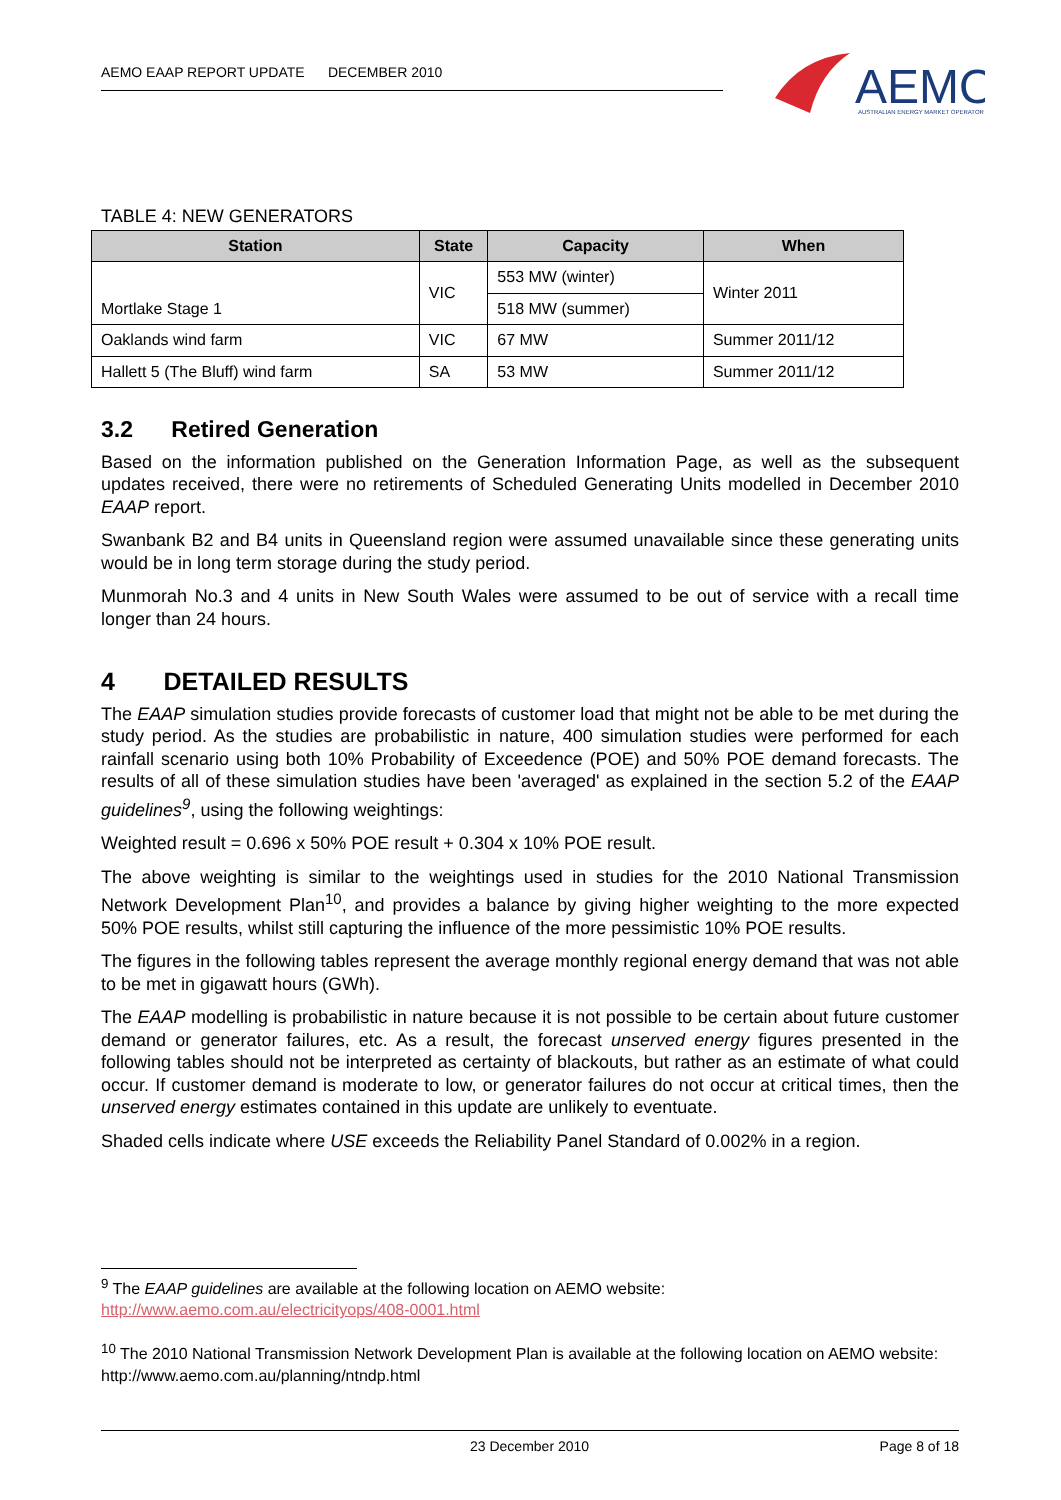AEMO EAAP REPORT UPDATE DECEMBER 2010
AEMO
AUSTRALIAN ENERGY MARKET OPERATOR
TABLE 4: NEW GENERATORS
| Station | State | Capacity | When |
| --- | --- | --- | --- |
| Mortlake Stage 1 | VIC | 553 MW (winter) | Winter 2011 |
| | | 518 MW (summer) | |
| Oaklands wind farm | VIC | 67 MW | Summer 2011/12 |
| Hallett 5 (The Bluff) wind farm | SA | 53 MW | Summer 2011/12 |
3.2 Retired Generation
Based on the information published on the Generation Information Page, as well as the subsequent updates received, there were no retirements of Scheduled Generating Units modelled in December 2010 EAAP report.
Swanbank B2 and B4 units in Queensland region were assumed unavailable since these generating units would be in long term storage during the study period.
Munmorah No.3 and 4 units in New South Wales were assumed to be out of service with a recall time longer than 24 hours.
4 DETAILED RESULTS
The EAAP simulation studies provide forecasts of customer load that might not be able to be met during the study period. As the studies are probabilistic in nature, 400 simulation studies were performed for each rainfall scenario using both 10% Probability of Exceedence (POE) and 50% POE demand forecasts. The results of all of these simulation studies have been 'averaged' as explained in the section 5.2 of the EAAP guidelines<sup>9</sup>, using the following weightings:
Weighted result = 0.696 x 50% POE result + 0.304 x 10% POE result.
The above weighting is similar to the weightings used in studies for the 2010 National Transmission Network Development Plan<sup>10</sup>, and provides a balance by giving higher weighting to the more expected 50% POE results, whilst still capturing the influence of the more pessimistic 10% POE results.
The figures in the following tables represent the average monthly regional energy demand that was not able to be met in gigawatt hours (GWh).
The EAAP modelling is probabilistic in nature because it is not possible to be certain about future customer demand or generator failures, etc. As a result, the forecast unserved energy figures presented in the following tables should not be interpreted as certainty of blackouts, but rather as an estimate of what could occur. If customer demand is moderate to low, or generator failures do not occur at critical times, then the unserved energy estimates contained in this update are unlikely to eventuate.
Shaded cells indicate where USE exceeds the Reliability Panel Standard of 0.002% in a region.
<sup>9</sup> The EAAP guidelines are available at the following location on AEMO website:
http://www.aemo.com.au/electricityops/408-0001.html
<sup>10</sup> The 2010 National Transmission Network Development Plan is available at the following location on AEMO website:
http://www.aemo.com.au/planning/ntndp.html
23 December 2010 Page 8 of 18